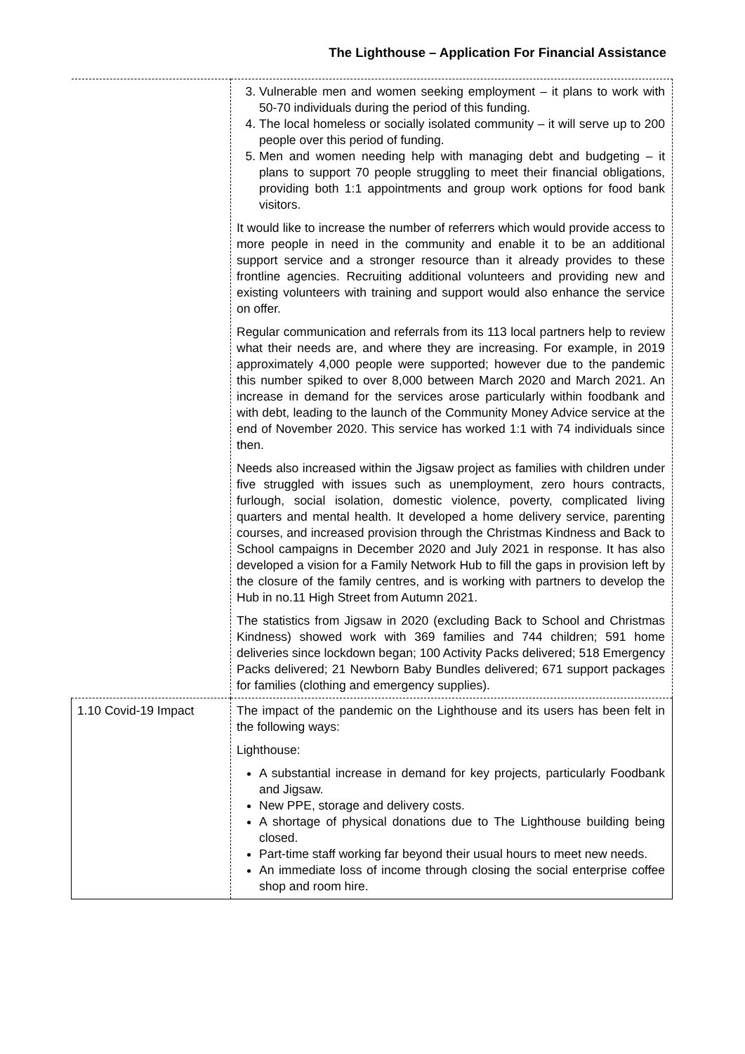The Lighthouse – Application For Financial Assistance
| | 3. Vulnerable men and women seeking employment – it plans to work with 50-70 individuals during the period of this funding. 4. The local homeless or socially isolated community – it will serve up to 200 people over this period of funding. 5. Men and women needing help with managing debt and budgeting – it plans to support 70 people struggling to meet their financial obligations, providing both 1:1 appointments and group work options for food bank visitors. It would like to increase the number of referrers which would provide access to more people in need in the community and enable it to be an additional support service and a stronger resource than it already provides to these frontline agencies. Recruiting additional volunteers and providing new and existing volunteers with training and support would also enhance the service on offer. Regular communication and referrals from its 113 local partners help to review what their needs are, and where they are increasing. For example, in 2019 approximately 4,000 people were supported; however due to the pandemic this number spiked to over 8,000 between March 2020 and March 2021. An increase in demand for the services arose particularly within foodbank and with debt, leading to the launch of the Community Money Advice service at the end of November 2020. This service has worked 1:1 with 74 individuals since then. Needs also increased within the Jigsaw project as families with children under five struggled with issues such as unemployment, zero hours contracts, furlough, social isolation, domestic violence, poverty, complicated living quarters and mental health. It developed a home delivery service, parenting courses, and increased provision through the Christmas Kindness and Back to School campaigns in December 2020 and July 2021 in response. It has also developed a vision for a Family Network Hub to fill the gaps in provision left by the closure of the family centres, and is working with partners to develop the Hub in no.11 High Street from Autumn 2021. The statistics from Jigsaw in 2020 (excluding Back to School and Christmas Kindness) showed work with 369 families and 744 children; 591 home deliveries since lockdown began; 100 Activity Packs delivered; 518 Emergency Packs delivered; 21 Newborn Baby Bundles delivered; 671 support packages for families (clothing and emergency supplies). |
| 1.10 Covid-19 Impact | The impact of the pandemic on the Lighthouse and its users has been felt in the following ways: Lighthouse: A substantial increase in demand for key projects, particularly Foodbank and Jigsaw. New PPE, storage and delivery costs. A shortage of physical donations due to The Lighthouse building being closed. Part-time staff working far beyond their usual hours to meet new needs. An immediate loss of income through closing the social enterprise coffee shop and room hire. |